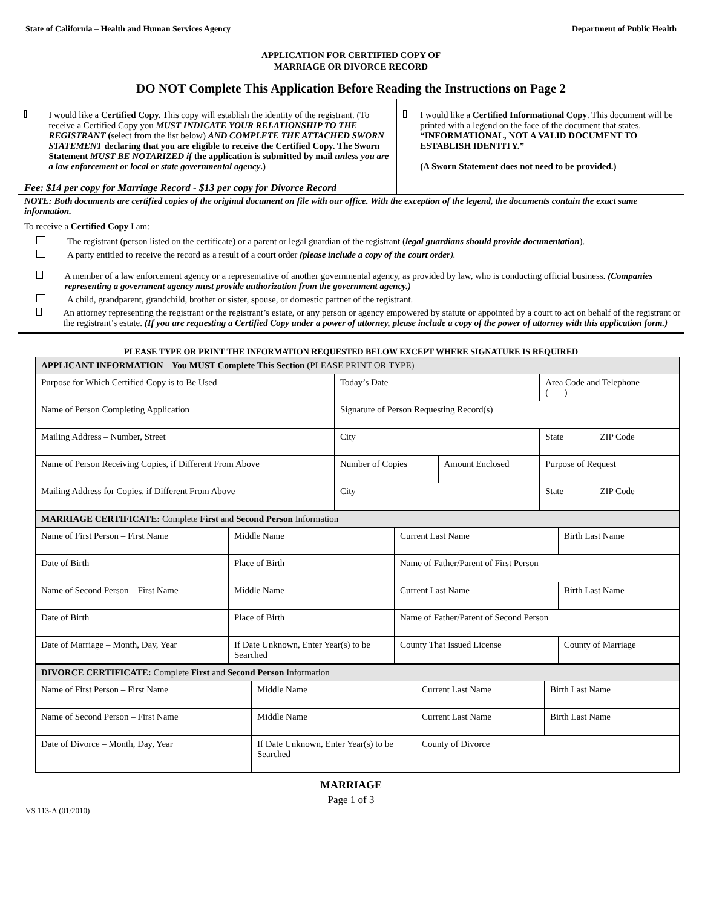State of California – Health and Human Services Agency Department of Public Health
APPLICATION FOR CERTIFIED COPY OF
MARRIAGE OR DIVORCE RECORD
DO NOT Complete This Application Before Reading the Instructions on Page 2
I would like a Certified Copy. This copy will establish the identity of the registrant. (To receive a Certified Copy you MUST INDICATE YOUR RELATIONSHIP TO THE REGISTRANT (select from the list below) AND COMPLETE THE ATTACHED SWORN STATEMENT declaring that you are eligible to receive the Certified Copy. The Sworn Statement MUST BE NOTARIZED if the application is submitted by mail unless you are a law enforcement or local or state governmental agency.)
I would like a Certified Informational Copy. This document will be printed with a legend on the face of the document that states, “INFORMATIONAL, NOT A VALID DOCUMENT TO ESTABLISH IDENTITY.”
(A Sworn Statement does not need to be provided.)
Fee: $14 per copy for Marriage Record - $13 per copy for Divorce Record
NOTE: Both documents are certified copies of the original document on file with our office. With the exception of the legend, the documents contain the exact same information.
To receive a Certified Copy I am:
The registrant (person listed on the certificate) or a parent or legal guardian of the registrant (legal guardians should provide documentation).
A party entitled to receive the record as a result of a court order (please include a copy of the court order).
A member of a law enforcement agency or a representative of another governmental agency, as provided by law, who is conducting official business. (Companies representing a government agency must provide authorization from the government agency.)
A child, grandparent, grandchild, brother or sister, spouse, or domestic partner of the registrant.
An attorney representing the registrant or the registrant’s estate, or any person or agency empowered by statute or appointed by a court to act on behalf of the registrant or the registrant’s estate. (If you are requesting a Certified Copy under a power of attorney, please include a copy of the power of attorney with this application form.)
PLEASE TYPE OR PRINT THE INFORMATION REQUESTED BELOW EXCEPT WHERE SIGNATURE IS REQUIRED
| APPLICANT INFORMATION – You MUST Complete This Section (PLEASE PRINT OR TYPE) | | | | |
| Purpose for Which Certified Copy is to Be Used | Today’s Date | | Area Code and Telephone ( ) | |
| Name of Person Completing Application | Signature of Person Requesting Record(s) | | | |
| Mailing Address – Number, Street | City | | State | ZIP Code |
| Name of Person Receiving Copies, if Different From Above | Number of Copies | Amount Enclosed | Purpose of Request | |
| Mailing Address for Copies, if Different From Above | City | | State | ZIP Code |
| MARRIAGE CERTIFICATE: Complete First and Second Person Information | | | | |
| Name of First Person – First Name | Middle Name | Current Last Name | Birth Last Name | |
| Date of Birth | Place of Birth | Name of Father/Parent of First Person | | |
| Name of Second Person – First Name | Middle Name | Current Last Name | Birth Last Name | |
| Date of Birth | Place of Birth | Name of Father/Parent of Second Person | | |
| Date of Marriage – Month, Day, Year | If Date Unknown, Enter Year(s) to be Searched | County That Issued License | | County of Marriage |
| DIVORCE CERTIFICATE: Complete First and Second Person Information | | | |
| Name of First Person – First Name | Middle Name | Current Last Name | Birth Last Name |
| Name of Second Person – First Name | Middle Name | Current Last Name | Birth Last Name |
| Date of Divorce – Month, Day, Year | If Date Unknown, Enter Year(s) to be Searched | County of Divorce | |
MARRIAGE
Page 1 of 3
VS 113-A (01/2010)